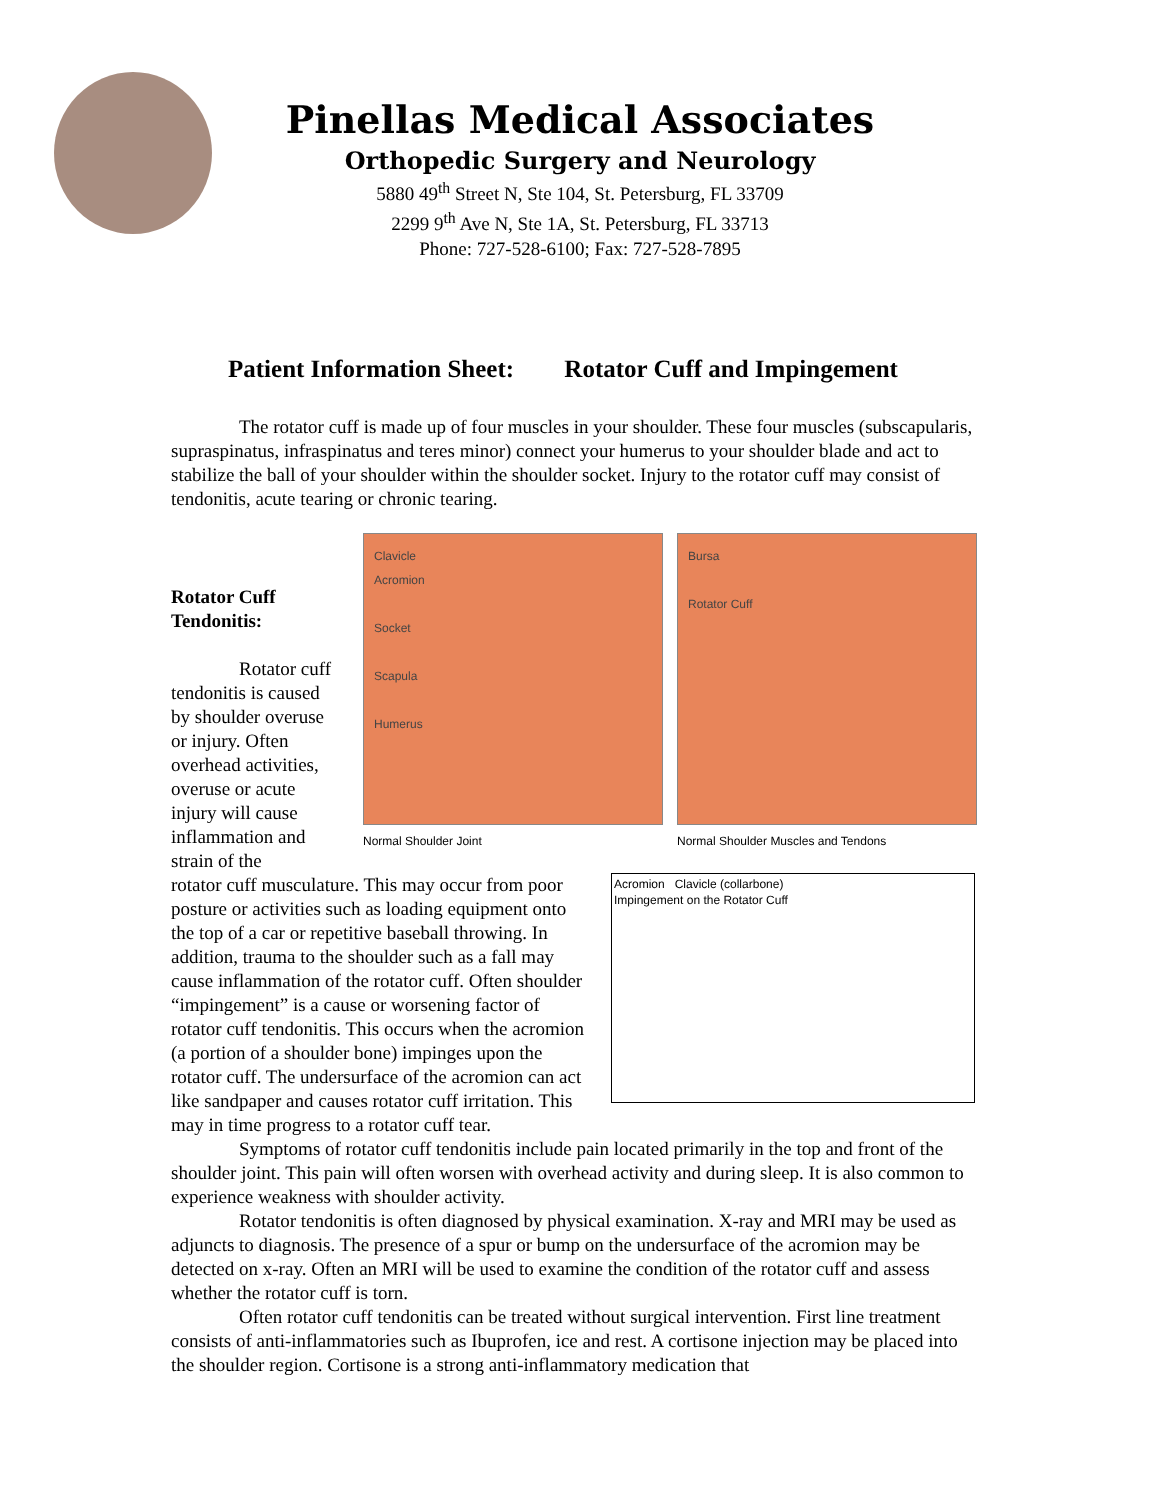Pinellas Medical Associates
Orthopedic Surgery and Neurology
5880 49<sup>th</sup> Street N, Ste 104, St. Petersburg, FL 33709
2299 9<sup>th</sup> Ave N, Ste 1A, St. Petersburg, FL 33713
Phone: 727-528-6100; Fax: 727-528-7895
Patient Information Sheet: Rotator Cuff and Impingement
The rotator cuff is made up of four muscles in your shoulder. These four muscles (subscapularis, supraspinatus, infraspinatus and teres minor) connect your humerus to your shoulder blade and act to stabilize the ball of your shoulder within the shoulder socket. Injury to the rotator cuff may consist of tendonitis, acute tearing or chronic tearing.
Rotator Cuff Tendonitis:
Rotator cuff tendonitis is caused by shoulder overuse or injury. Often overhead activities, overuse or acute injury will cause inflammation and strain of the
Clavicle
Acromion
Socket
Scapula
Humerus
Normal Shoulder Joint
Bursa
Rotator Cuff
Normal Shoulder Muscles and Tendons
Acromion Clavicle (collarbone)
Impingement on the Rotator Cuff
rotator cuff musculature. This may occur from poor posture or activities such as loading equipment onto the top of a car or repetitive baseball throwing. In addition, trauma to the shoulder such as a fall may cause inflammation of the rotator cuff. Often shoulder “impingement” is a cause or worsening factor of rotator cuff tendonitis. This occurs when the acromion (a portion of a shoulder bone) impinges upon the rotator cuff. The undersurface of the acromion can act like sandpaper and causes rotator cuff irritation. This may in time progress to a rotator cuff tear.
Symptoms of rotator cuff tendonitis include pain located primarily in the top and front of the shoulder joint. This pain will often worsen with overhead activity and during sleep. It is also common to experience weakness with shoulder activity.
Rotator tendonitis is often diagnosed by physical examination. X-ray and MRI may be used as adjuncts to diagnosis. The presence of a spur or bump on the undersurface of the acromion may be detected on x-ray. Often an MRI will be used to examine the condition of the rotator cuff and assess whether the rotator cuff is torn.
Often rotator cuff tendonitis can be treated without surgical intervention. First line treatment consists of anti-inflammatories such as Ibuprofen, ice and rest. A cortisone injection may be placed into the shoulder region. Cortisone is a strong anti-inflammatory medication that